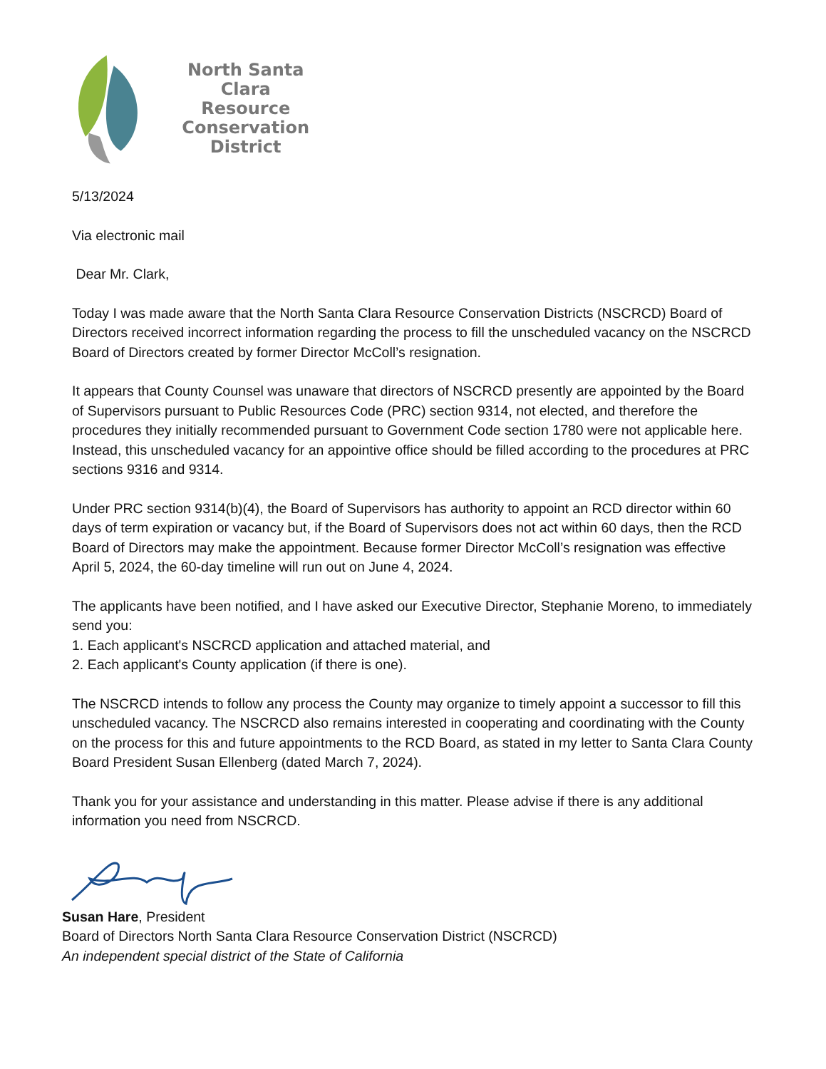North Santa Clara
Resource
Conservation
District
5/13/2024
Via electronic mail
Dear Mr. Clark,
Today I was made aware that the North Santa Clara Resource Conservation Districts (NSCRCD) Board of Directors received incorrect information regarding the process to fill the unscheduled vacancy on the NSCRCD Board of Directors created by former Director McColl’s resignation.
It appears that County Counsel was unaware that directors of NSCRCD presently are appointed by the Board of Supervisors pursuant to Public Resources Code (PRC) section 9314, not elected, and therefore the procedures they initially recommended pursuant to Government Code section 1780 were not applicable here. Instead, this unscheduled vacancy for an appointive office should be filled according to the procedures at PRC sections 9316 and 9314.
Under PRC section 9314(b)(4), the Board of Supervisors has authority to appoint an RCD director within 60 days of term expiration or vacancy but, if the Board of Supervisors does not act within 60 days, then the RCD Board of Directors may make the appointment. Because former Director McColl’s resignation was effective April 5, 2024, the 60-day timeline will run out on June 4, 2024.
The applicants have been notified, and I have asked our Executive Director, Stephanie Moreno, to immediately send you:
1. Each applicant's NSCRCD application and attached material, and
2. Each applicant's County application (if there is one).
The NSCRCD intends to follow any process the County may organize to timely appoint a successor to fill this unscheduled vacancy. The NSCRCD also remains interested in cooperating and coordinating with the County on the process for this and future appointments to the RCD Board, as stated in my letter to Santa Clara County Board President Susan Ellenberg (dated March 7, 2024).
Thank you for your assistance and understanding in this matter. Please advise if there is any additional information you need from NSCRCD.
Susan Hare, President
Board of Directors North Santa Clara Resource Conservation District (NSCRCD)
An independent special district of the State of California